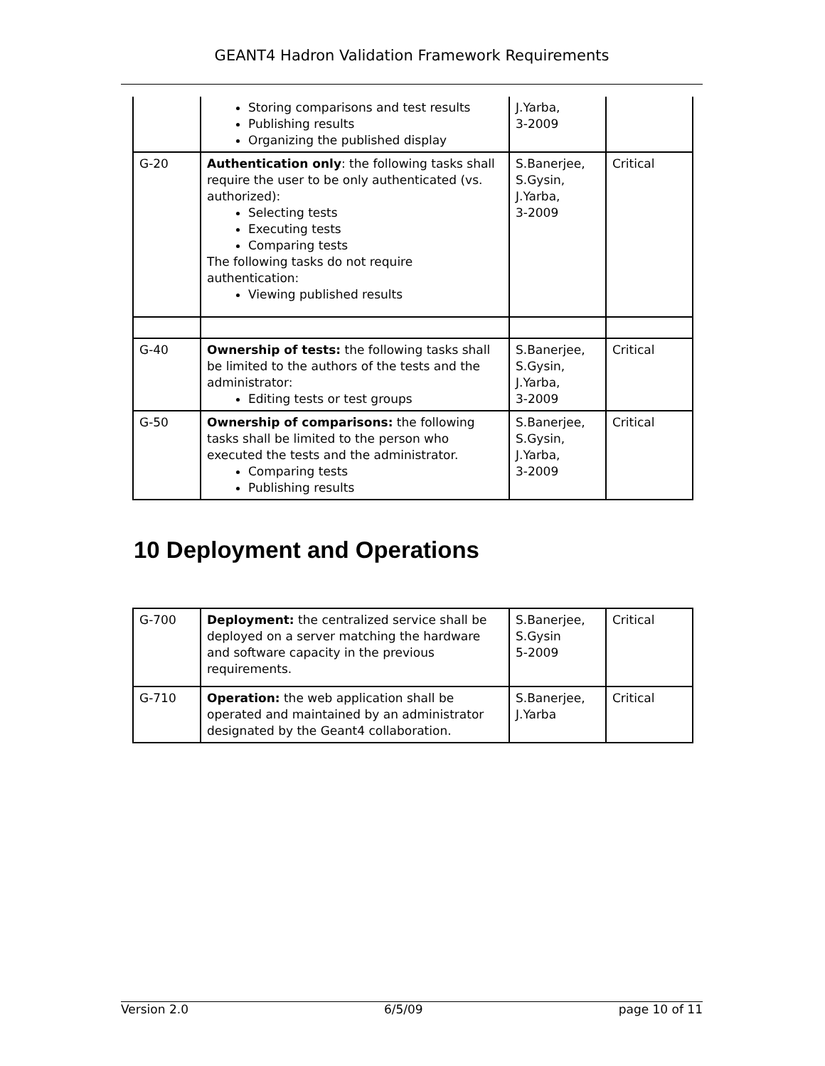GEANT4 Hadron Validation Framework Requirements
| | Storing comparisons and test results Publishing results Organizing the published display | J.Yarba, 3-2009 | |
| G-20 | Authentication only : the following tasks shall require the user to be only authenticated (vs. authorized): Selecting tests Executing tests Comparing tests The following tasks do not require authentication: Viewing published results | S.Banerjee, S.Gysin, J.Yarba, 3-2009 | Critical |
| G-40 | Ownership of tests: the following tasks shall be limited to the authors of the tests and the administrator: Editing tests or test groups | S.Banerjee, S.Gysin, J.Yarba, 3-2009 | Critical |
| G-50 | Ownership of comparisons: the following tasks shall be limited to the person who executed the tests and the administrator. Comparing tests Publishing results | S.Banerjee, S.Gysin, J.Yarba, 3-2009 | Critical |
10 Deployment and Operations
| G-700 | Deployment: the centralized service shall be deployed on a server matching the hardware and software capacity in the previous requirements. | S.Banerjee, S.Gysin 5-2009 | Critical |
| G-710 | Operation: the web application shall be operated and maintained by an administrator designated by the Geant4 collaboration. | S.Banerjee, J.Yarba | Critical |
Version 2.0 6/5/09 page 10 of 11